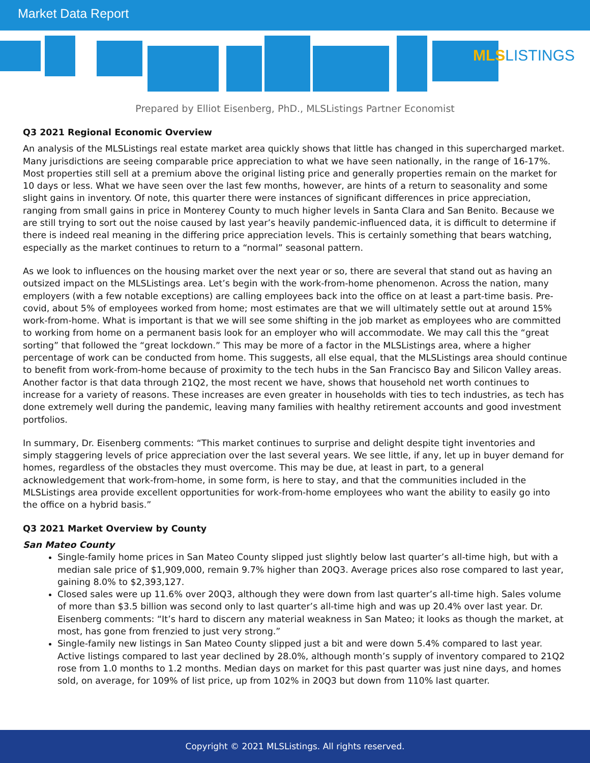Market Data Report
MLSLISTINGS
Prepared by Elliot Eisenberg, PhD., MLSListings Partner Economist
Q3 2021 Regional Economic Overview
An analysis of the MLSListings real estate market area quickly shows that little has changed in this supercharged market. Many jurisdictions are seeing comparable price appreciation to what we have seen nationally, in the range of 16-17%. Most properties still sell at a premium above the original listing price and generally properties remain on the market for 10 days or less. What we have seen over the last few months, however, are hints of a return to seasonality and some slight gains in inventory. Of note, this quarter there were instances of significant differences in price appreciation, ranging from small gains in price in Monterey County to much higher levels in Santa Clara and San Benito. Because we are still trying to sort out the noise caused by last year’s heavily pandemic-influenced data, it is difficult to determine if there is indeed real meaning in the differing price appreciation levels. This is certainly something that bears watching, especially as the market continues to return to a “normal” seasonal pattern.
As we look to influences on the housing market over the next year or so, there are several that stand out as having an outsized impact on the MLSListings area. Let’s begin with the work-from-home phenomenon. Across the nation, many employers (with a few notable exceptions) are calling employees back into the office on at least a part-time basis. Pre-covid, about 5% of employees worked from home; most estimates are that we will ultimately settle out at around 15% work-from-home. What is important is that we will see some shifting in the job market as employees who are committed to working from home on a permanent basis look for an employer who will accommodate. We may call this the “great sorting” that followed the “great lockdown.” This may be more of a factor in the MLSListings area, where a higher percentage of work can be conducted from home. This suggests, all else equal, that the MLSListings area should continue to benefit from work-from-home because of proximity to the tech hubs in the San Francisco Bay and Silicon Valley areas. Another factor is that data through 21Q2, the most recent we have, shows that household net worth continues to increase for a variety of reasons. These increases are even greater in households with ties to tech industries, as tech has done extremely well during the pandemic, leaving many families with healthy retirement accounts and good investment portfolios.
In summary, Dr. Eisenberg comments: “This market continues to surprise and delight despite tight inventories and simply staggering levels of price appreciation over the last several years. We see little, if any, let up in buyer demand for homes, regardless of the obstacles they must overcome. This may be due, at least in part, to a general acknowledgement that work-from-home, in some form, is here to stay, and that the communities included in the MLSListings area provide excellent opportunities for work-from-home employees who want the ability to easily go into the office on a hybrid basis.”
Q3 2021 Market Overview by County
San Mateo County
Single-family home prices in San Mateo County slipped just slightly below last quarter’s all-time high, but with a median sale price of $1,909,000, remain 9.7% higher than 20Q3. Average prices also rose compared to last year, gaining 8.0% to $2,393,127.
Closed sales were up 11.6% over 20Q3, although they were down from last quarter’s all-time high. Sales volume of more than $3.5 billion was second only to last quarter’s all-time high and was up 20.4% over last year. Dr. Eisenberg comments: “It’s hard to discern any material weakness in San Mateo; it looks as though the market, at most, has gone from frenzied to just very strong.”
Single-family new listings in San Mateo County slipped just a bit and were down 5.4% compared to last year. Active listings compared to last year declined by 28.0%, although month’s supply of inventory compared to 21Q2 rose from 1.0 months to 1.2 months. Median days on market for this past quarter was just nine days, and homes sold, on average, for 109% of list price, up from 102% in 20Q3 but down from 110% last quarter.
Copyright © 2021 MLSListings. All rights reserved.